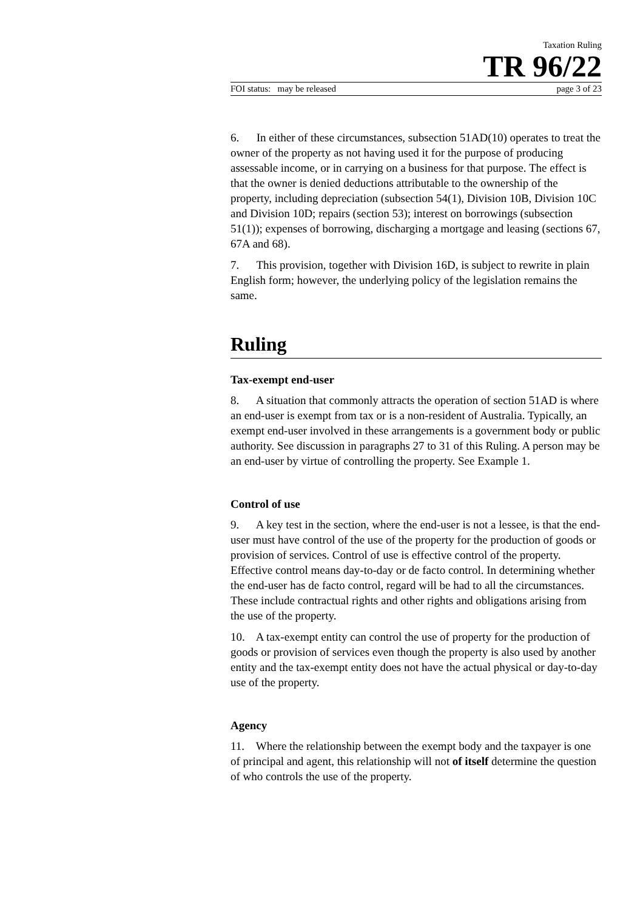Taxation Ruling
TR 96/22
FOI status: may be released page 3 of 23
6. In either of these circumstances, subsection 51AD(10) operates to treat the owner of the property as not having used it for the purpose of producing assessable income, or in carrying on a business for that purpose. The effect is that the owner is denied deductions attributable to the ownership of the property, including depreciation (subsection 54(1), Division 10B, Division 10C and Division 10D; repairs (section 53); interest on borrowings (subsection 51(1)); expenses of borrowing, discharging a mortgage and leasing (sections 67, 67A and 68).
7. This provision, together with Division 16D, is subject to rewrite in plain English form; however, the underlying policy of the legislation remains the same.
Ruling
Tax-exempt end-user
8. A situation that commonly attracts the operation of section 51AD is where an end-user is exempt from tax or is a non-resident of Australia. Typically, an exempt end-user involved in these arrangements is a government body or public authority. See discussion in paragraphs 27 to 31 of this Ruling. A person may be an end-user by virtue of controlling the property. See Example 1.
Control of use
9. A key test in the section, where the end-user is not a lessee, is that the end-user must have control of the use of the property for the production of goods or provision of services. Control of use is effective control of the property. Effective control means day-to-day or de facto control. In determining whether the end-user has de facto control, regard will be had to all the circumstances. These include contractual rights and other rights and obligations arising from the use of the property.
10. A tax-exempt entity can control the use of property for the production of goods or provision of services even though the property is also used by another entity and the tax-exempt entity does not have the actual physical or day-to-day use of the property.
Agency
11. Where the relationship between the exempt body and the taxpayer is one of principal and agent, this relationship will not of itself determine the question of who controls the use of the property.